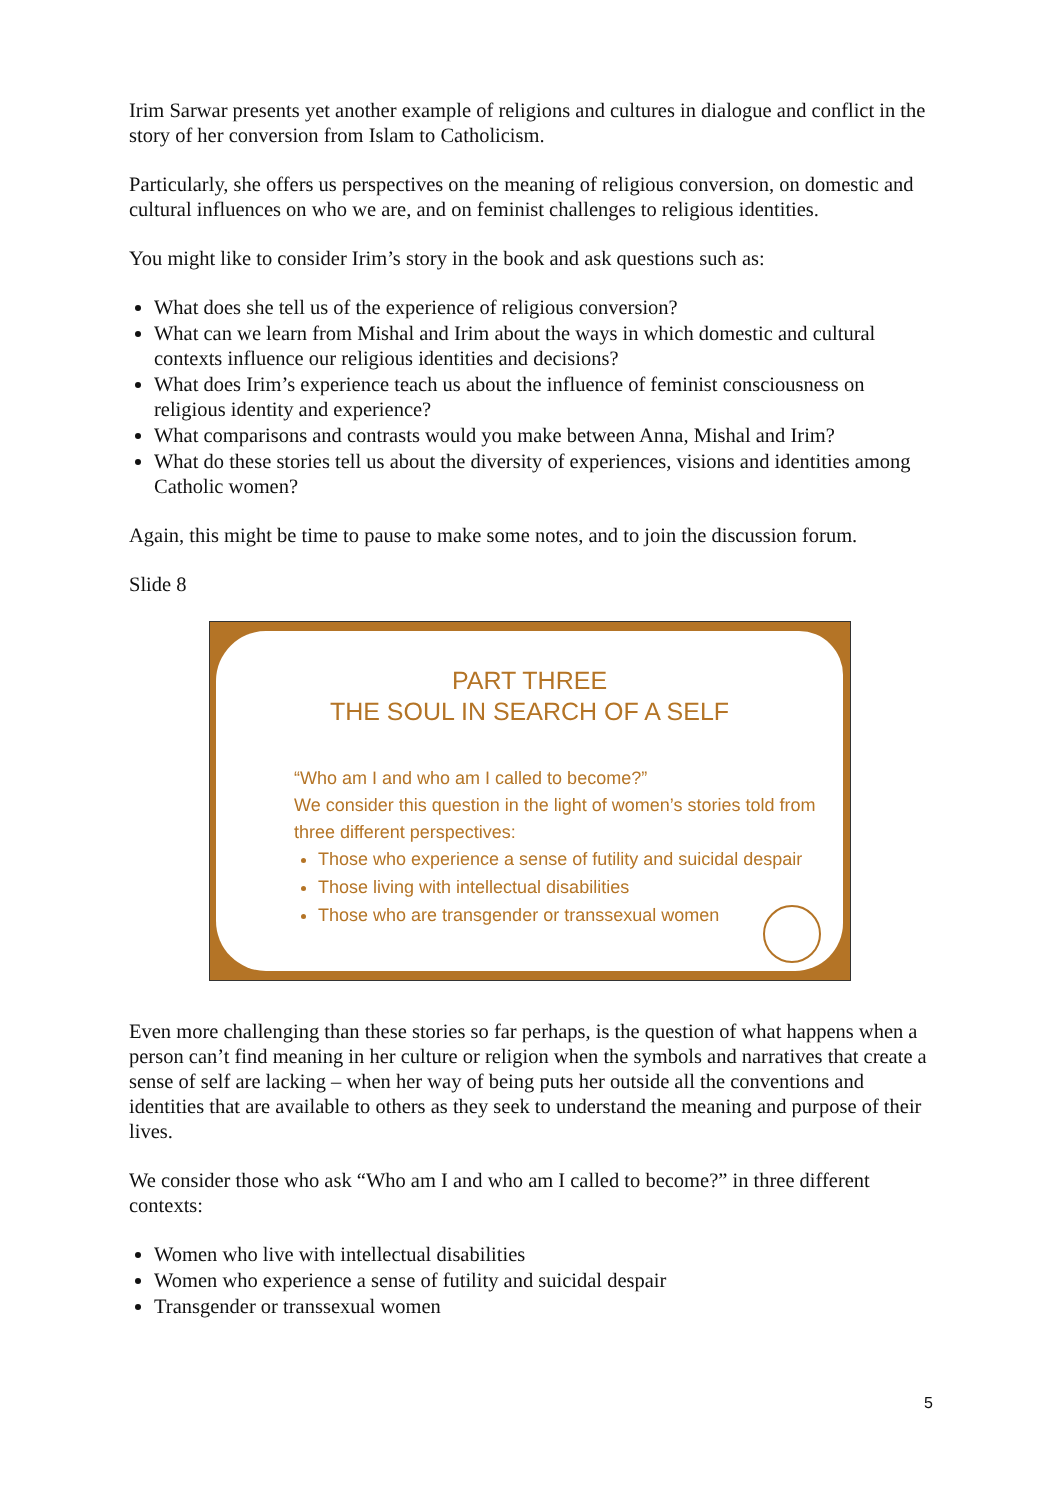Irim Sarwar presents yet another example of religions and cultures in dialogue and conflict in the story of her conversion from Islam to Catholicism.
Particularly, she offers us perspectives on the meaning of religious conversion, on domestic and cultural influences on who we are, and on feminist challenges to religious identities.
You might like to consider Irim’s story in the book and ask questions such as:
What does she tell us of the experience of religious conversion?
What can we learn from Mishal and Irim about the ways in which domestic and cultural contexts influence our religious identities and decisions?
What does Irim’s experience teach us about the influence of feminist consciousness on religious identity and experience?
What comparisons and contrasts would you make between Anna, Mishal and Irim?
What do these stories tell us about the diversity of experiences, visions and identities among Catholic women?
Again, this might be time to pause to make some notes, and to join the discussion forum.
Slide 8
PART THREE
THE SOUL IN SEARCH OF A SELF
“Who am I and who am I called to become?”
We consider this question in the light of women’s stories told from three different perspectives:
Those who experience a sense of futility and suicidal despair
Those living with intellectual disabilities
Those who are transgender or transsexual women
Even more challenging than these stories so far perhaps, is the question of what happens when a person can’t find meaning in her culture or religion when the symbols and narratives that create a sense of self are lacking – when her way of being puts her outside all the conventions and identities that are available to others as they seek to understand the meaning and purpose of their lives.
We consider those who ask “Who am I and who am I called to become?” in three different contexts:
Women who live with intellectual disabilities
Women who experience a sense of futility and suicidal despair
Transgender or transsexual women
5